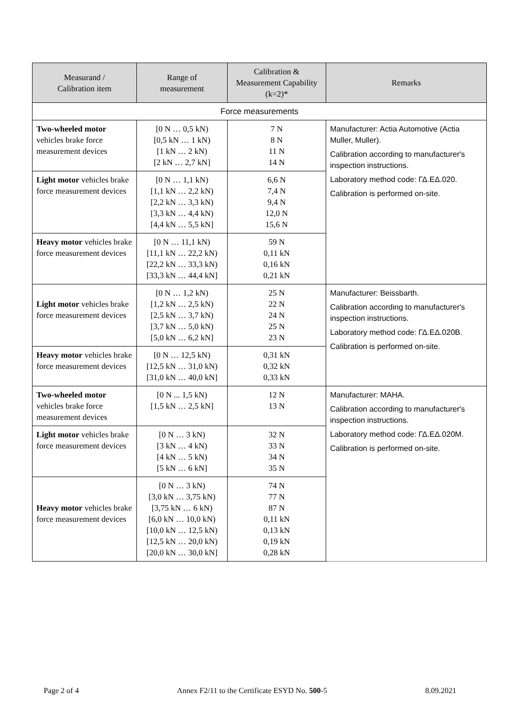| Measurand / Calibration item | Range of measurement | Calibration & Measurement Capability (k=2)* | Remarks |
| --- | --- | --- | --- |
| Force measurements | | | |
| Two-wheeled motor vehicles brake force measurement devices | [0 N … 0,5 kN) [0,5 kN … 1 kN) [1 kN … 2 kN) [2 kN … 2,7 kN] | 7 N 8 N 11 N 14 N | Manufacturer: Actia Automotive (Actia Muller, Muller). Calibration according to manufacturer's inspection instructions. Laboratory method code: ΓΔ.ΕΔ.020. Calibration is performed on-site. |
| Light motor vehicles brake force measurement devices | [0 N … 1,1 kN) [1,1 kN … 2,2 kN) [2,2 kN … 3,3 kN) [3,3 kN … 4,4 kN) [4,4 kN … 5,5 kN] | 6,6 N 7,4 N 9,4 N 12,0 N 15,6 N | |
| Heavy motor vehicles brake force measurement devices | [0 N … 11,1 kN) [11,1 kN … 22,2 kN) [22,2 kN … 33,3 kN) [33,3 kN … 44,4 kN] | 59 N 0,11 kN 0,16 kN 0,21 kN | |
| Light motor vehicles brake force measurement devices | [0 N … 1,2 kN) [1,2 kN … 2,5 kN) [2,5 kN … 3,7 kN) [3,7 kN … 5,0 kN) [5,0 kN … 6,2 kN] | 25 N 22 N 24 N 25 N 23 N | Manufacturer: Beissbarth. Calibration according to manufacturer's inspection instructions. Laboratory method code: ΓΔ.ΕΔ.020B. Calibration is performed on-site. |
| Heavy motor vehicles brake force measurement devices | [0 N … 12,5 kN) [12,5 kN … 31,0 kN) [31,0 kN … 40,0 kN] | 0,31 kN 0,32 kN 0,33 kN | |
| Two-wheeled motor vehicles brake force measurement devices | [0 N ... 1,5 kN) [1,5 kN … 2,5 kN] | 12 N 13 N | Manufacturer: MAHA. Calibration according to manufacturer's inspection instructions. Laboratory method code: ΓΔ.ΕΔ.020M. Calibration is performed on-site. |
| Light motor vehicles brake force measurement devices | [0 N … 3 kN) [3 kN … 4 kN) [4 kN … 5 kN) [5 kN … 6 kN] | 32 N 33 N 34 N 35 N | |
| Heavy motor vehicles brake force measurement devices | [0 N … 3 kN) [3,0 kN … 3,75 kN) [3,75 kN … 6 kN) [6,0 kN … 10,0 kN) [10,0 kN … 12,5 kN) [12,5 kN … 20,0 kN) [20,0 kN … 30,0 kN] | 74 N 77 N 87 N 0,11 kN 0,13 kN 0,19 kN 0,28 kN | |
Page 2 of 4 Annex F2/11 to the Certificate ESYD No. 500-5 8.09.2021